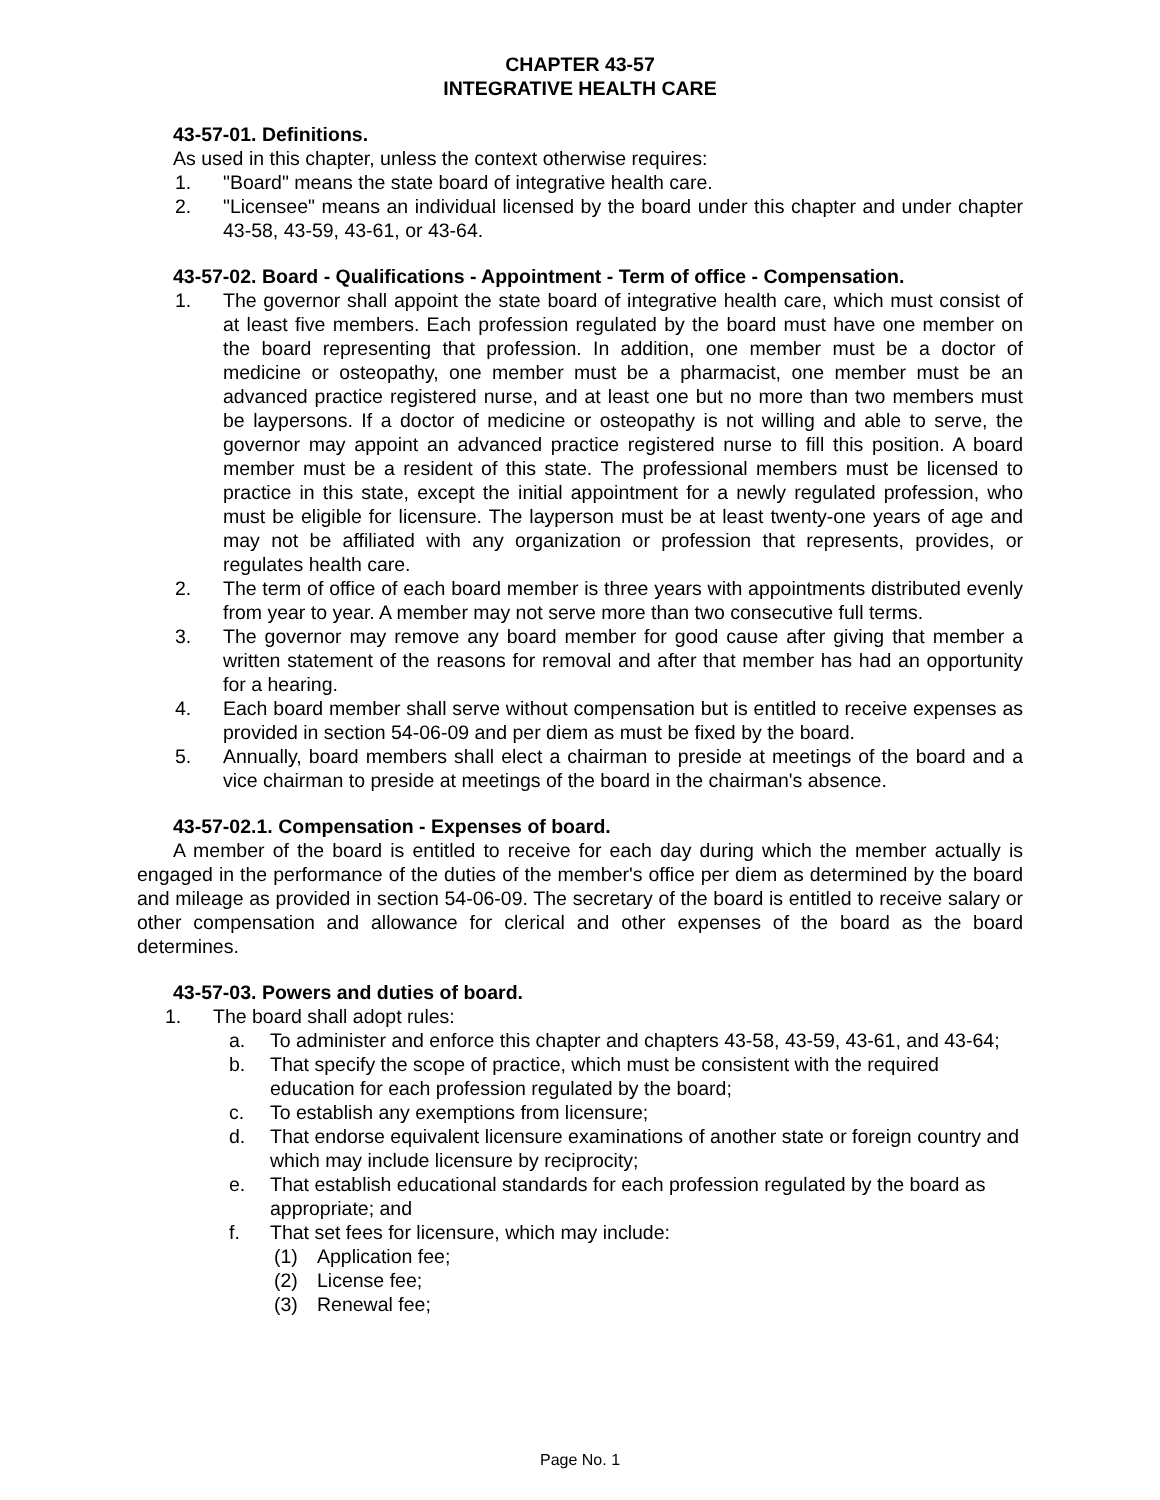CHAPTER 43-57
INTEGRATIVE HEALTH CARE
43-57-01. Definitions.
As used in this chapter, unless the context otherwise requires:
1. "Board" means the state board of integrative health care.
2. "Licensee" means an individual licensed by the board under this chapter and under chapter 43-58, 43-59, 43-61, or 43-64.
43-57-02. Board - Qualifications - Appointment - Term of office - Compensation.
1. The governor shall appoint the state board of integrative health care, which must consist of at least five members. Each profession regulated by the board must have one member on the board representing that profession. In addition, one member must be a doctor of medicine or osteopathy, one member must be a pharmacist, one member must be an advanced practice registered nurse, and at least one but no more than two members must be laypersons. If a doctor of medicine or osteopathy is not willing and able to serve, the governor may appoint an advanced practice registered nurse to fill this position. A board member must be a resident of this state. The professional members must be licensed to practice in this state, except the initial appointment for a newly regulated profession, who must be eligible for licensure. The layperson must be at least twenty-one years of age and may not be affiliated with any organization or profession that represents, provides, or regulates health care.
2. The term of office of each board member is three years with appointments distributed evenly from year to year. A member may not serve more than two consecutive full terms.
3. The governor may remove any board member for good cause after giving that member a written statement of the reasons for removal and after that member has had an opportunity for a hearing.
4. Each board member shall serve without compensation but is entitled to receive expenses as provided in section 54-06-09 and per diem as must be fixed by the board.
5. Annually, board members shall elect a chairman to preside at meetings of the board and a vice chairman to preside at meetings of the board in the chairman's absence.
43-57-02.1. Compensation - Expenses of board.
A member of the board is entitled to receive for each day during which the member actually is engaged in the performance of the duties of the member's office per diem as determined by the board and mileage as provided in section 54-06-09. The secretary of the board is entitled to receive salary or other compensation and allowance for clerical and other expenses of the board as the board determines.
43-57-03. Powers and duties of board.
1. The board shall adopt rules:
a. To administer and enforce this chapter and chapters 43-58, 43-59, 43-61, and 43-64;
b. That specify the scope of practice, which must be consistent with the required education for each profession regulated by the board;
c. To establish any exemptions from licensure;
d. That endorse equivalent licensure examinations of another state or foreign country and which may include licensure by reciprocity;
e. That establish educational standards for each profession regulated by the board as appropriate; and
f. That set fees for licensure, which may include:
(1) Application fee;
(2) License fee;
(3) Renewal fee;
Page No. 1